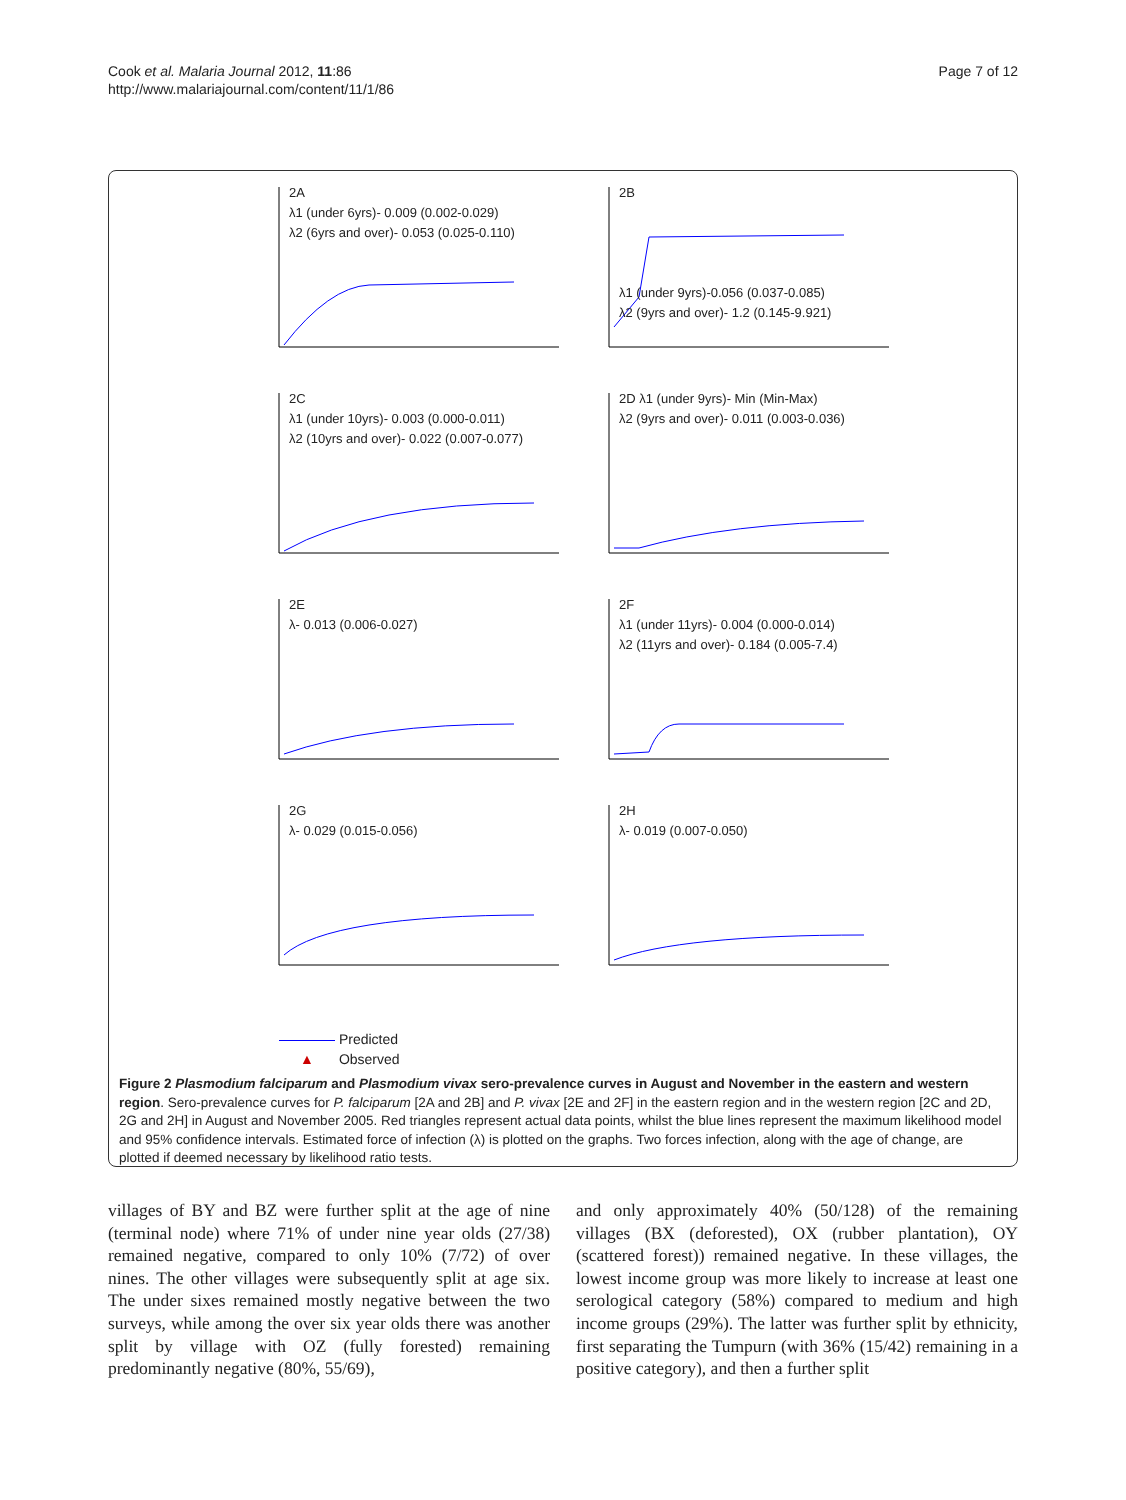Cook et al. Malaria Journal 2012, 11:86
http://www.malariajournal.com/content/11/1/86
Page 7 of 12
2A
λ1 (under 6yrs)- 0.009 (0.002-0.029)
λ2 (6yrs and over)- 0.053 (0.025-0.110)
2B
λ1 (under 9yrs)-0.056 (0.037-0.085)
λ2 (9yrs and over)- 1.2 (0.145-9.921)
2C
λ1 (under 10yrs)- 0.003 (0.000-0.011)
λ2 (10yrs and over)- 0.022 (0.007-0.077)
2D λ1 (under 9yrs)- Min (Min-Max)
λ2 (9yrs and over)- 0.011 (0.003-0.036)
2E
λ- 0.013 (0.006-0.027)
2F
λ1 (under 11yrs)- 0.004 (0.000-0.014)
λ2 (11yrs and over)- 0.184 (0.005-7.4)
2G
λ- 0.029 (0.015-0.056)
2H
λ- 0.019 (0.007-0.050)
Predicted
▲ Observed
Figure 2 Plasmodium falciparum and Plasmodium vivax sero-prevalence curves in August and November in the eastern and western region. Sero-prevalence curves for P. falciparum [2A and 2B] and P. vivax [2E and 2F] in the eastern region and in the western region [2C and 2D, 2G and 2H] in August and November 2005. Red triangles represent actual data points, whilst the blue lines represent the maximum likelihood model and 95% confidence intervals. Estimated force of infection (λ) is plotted on the graphs. Two forces infection, along with the age of change, are plotted if deemed necessary by likelihood ratio tests.
villages of BY and BZ were further split at the age of nine (terminal node) where 71% of under nine year olds (27/38) remained negative, compared to only 10% (7/72) of over nines. The other villages were subsequently split at age six. The under sixes remained mostly negative between the two surveys, while among the over six year olds there was another split by village with OZ (fully forested) remaining predominantly negative (80%, 55/69),
and only approximately 40% (50/128) of the remaining villages (BX (deforested), OX (rubber plantation), OY (scattered forest)) remained negative. In these villages, the lowest income group was more likely to increase at least one serological category (58%) compared to medium and high income groups (29%). The latter was further split by ethnicity, first separating the Tumpurn (with 36% (15/42) remaining in a positive category), and then a further split